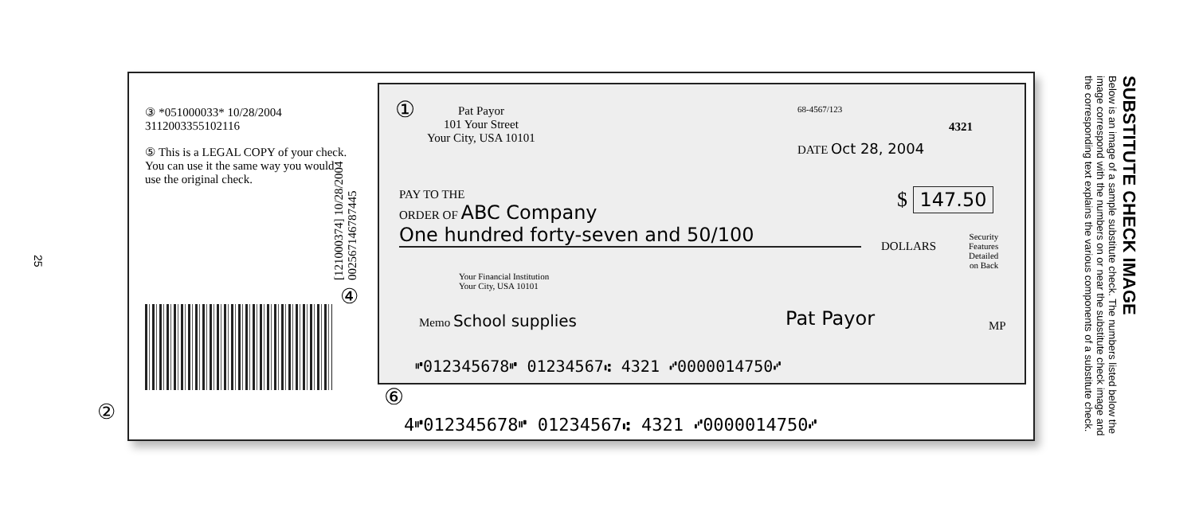25
③ *051000033* 10/28/2004
3112003355102116
⑤ This is a LEGAL COPY of your check. You can use it the same way you would use the original check.
[121000374] 10/28/2004 002567146787445
④
②
①
Pat Payor
101 Your Street
Your City, USA 10101
68-4567/123
4321
DATE Oct 28, 2004
PAY TO THE
ORDER OF ABC Company
$ 147.50
One hundred forty-seven and 50/100
DOLLARS
Security
Features
Detailed
on Back
Your Financial Institution
Your City, USA 10101
Memo School supplies Pat Payor MP
⑈012345678⑈ 01234567⑆ 4321 ⑇0000014750⑇
⑥
4⑈012345678⑈ 01234567⑆ 4321 ⑇0000014750⑇
SUBSTITUTE CHECK IMAGE
Below is an image of a sample substitute check. The numbers listed below the image correspond with the numbers on or near the substitute check image and the corresponding text explains the various components of a substitute check.